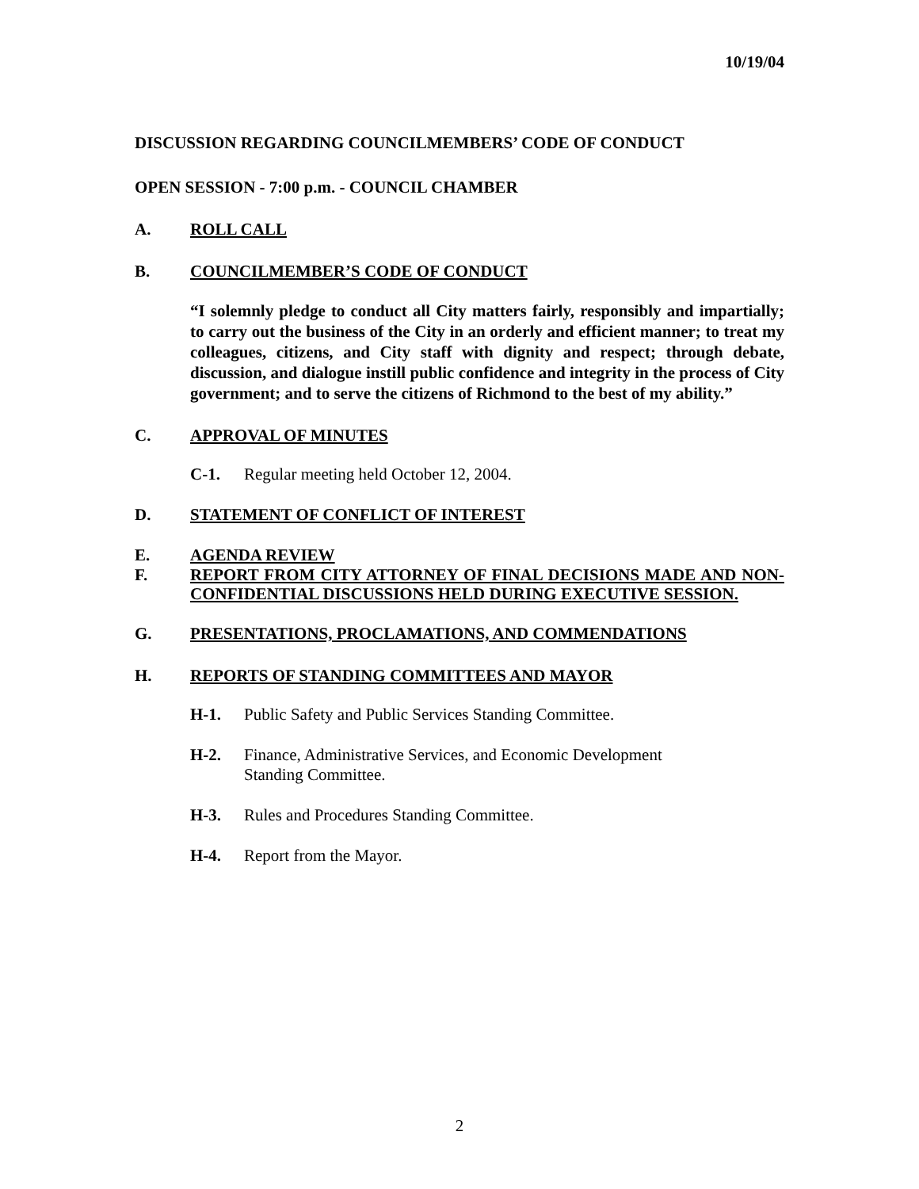10/19/04
DISCUSSION REGARDING COUNCILMEMBERS’ CODE OF CONDUCT
OPEN SESSION - 7:00 p.m. - COUNCIL CHAMBER
A. ROLL CALL
B. COUNCILMEMBER’S CODE OF CONDUCT
“I solemnly pledge to conduct all City matters fairly, responsibly and impartially; to carry out the business of the City in an orderly and efficient manner; to treat my colleagues, citizens, and City staff with dignity and respect; through debate, discussion, and dialogue instill public confidence and integrity in the process of City government; and to serve the citizens of Richmond to the best of my ability.”
C. APPROVAL OF MINUTES
C-1. Regular meeting held October 12, 2004.
D. STATEMENT OF CONFLICT OF INTEREST
E. AGENDA REVIEW
F. REPORT FROM CITY ATTORNEY OF FINAL DECISIONS MADE AND NON-CONFIDENTIAL DISCUSSIONS HELD DURING EXECUTIVE SESSION.
G. PRESENTATIONS, PROCLAMATIONS, AND COMMENDATIONS
H. REPORTS OF STANDING COMMITTEES AND MAYOR
H-1. Public Safety and Public Services Standing Committee.
H-2. Finance, Administrative Services, and Economic Development
Standing Committee.
H-3. Rules and Procedures Standing Committee.
H-4. Report from the Mayor.
2